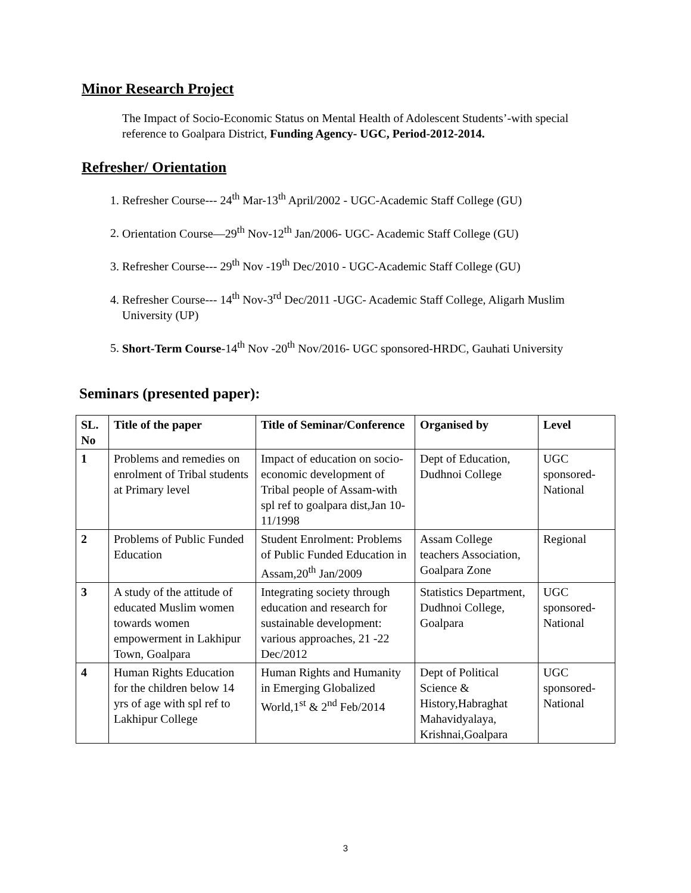Minor Research Project
The Impact of Socio-Economic Status on Mental Health of Adolescent Students’-with special reference to Goalpara District, Funding Agency- UGC, Period-2012-2014.
Refresher/ Orientation
1. Refresher Course--- 24<sup>th</sup> Mar-13<sup>th</sup> April/2002 - UGC-Academic Staff College (GU)
2. Orientation Course—29<sup>th</sup> Nov-12<sup>th</sup> Jan/2006- UGC- Academic Staff College (GU)
3. Refresher Course--- 29<sup>th</sup> Nov -19<sup>th</sup> Dec/2010 - UGC-Academic Staff College (GU)
4. Refresher Course--- 14<sup>th</sup> Nov-3<sup>rd</sup> Dec/2011 -UGC- Academic Staff College, Aligarh Muslim University (UP)
5. Short-Term Course-14<sup>th</sup> Nov -20<sup>th</sup> Nov/2016- UGC sponsored-HRDC, Gauhati University
Seminars (presented paper):
| SL. No | Title of the paper | Title of Seminar/Conference | Organised by | Level |
| --- | --- | --- | --- | --- |
| 1 | Problems and remedies on enrolment of Tribal students at Primary level | Impact of education on socio-economic development of Tribal people of Assam-with spl ref to goalpara dist,Jan 10-11/1998 | Dept of Education, Dudhnoi College | UGC sponsored-National |
| 2 | Problems of Public Funded Education | Student Enrolment: Problems of Public Funded Education in Assam,20<sup>th</sup> Jan/2009 | Assam College teachers Association, Goalpara Zone | Regional |
| 3 | A study of the attitude of educated Muslim women towards women empowerment in Lakhipur Town, Goalpara | Integrating society through education and research for sustainable development: various approaches, 21 -22 Dec/2012 | Statistics Department, Dudhnoi College, Goalpara | UGC sponsored-National |
| 4 | Human Rights Education for the children below 14 yrs of age with spl ref to Lakhipur College | Human Rights and Humanity in Emerging Globalized World,1<sup>st</sup> & 2<sup>nd</sup> Feb/2014 | Dept of Political Science & History,Habraghat Mahavidyalaya, Krishnai,Goalpara | UGC sponsored-National |
3